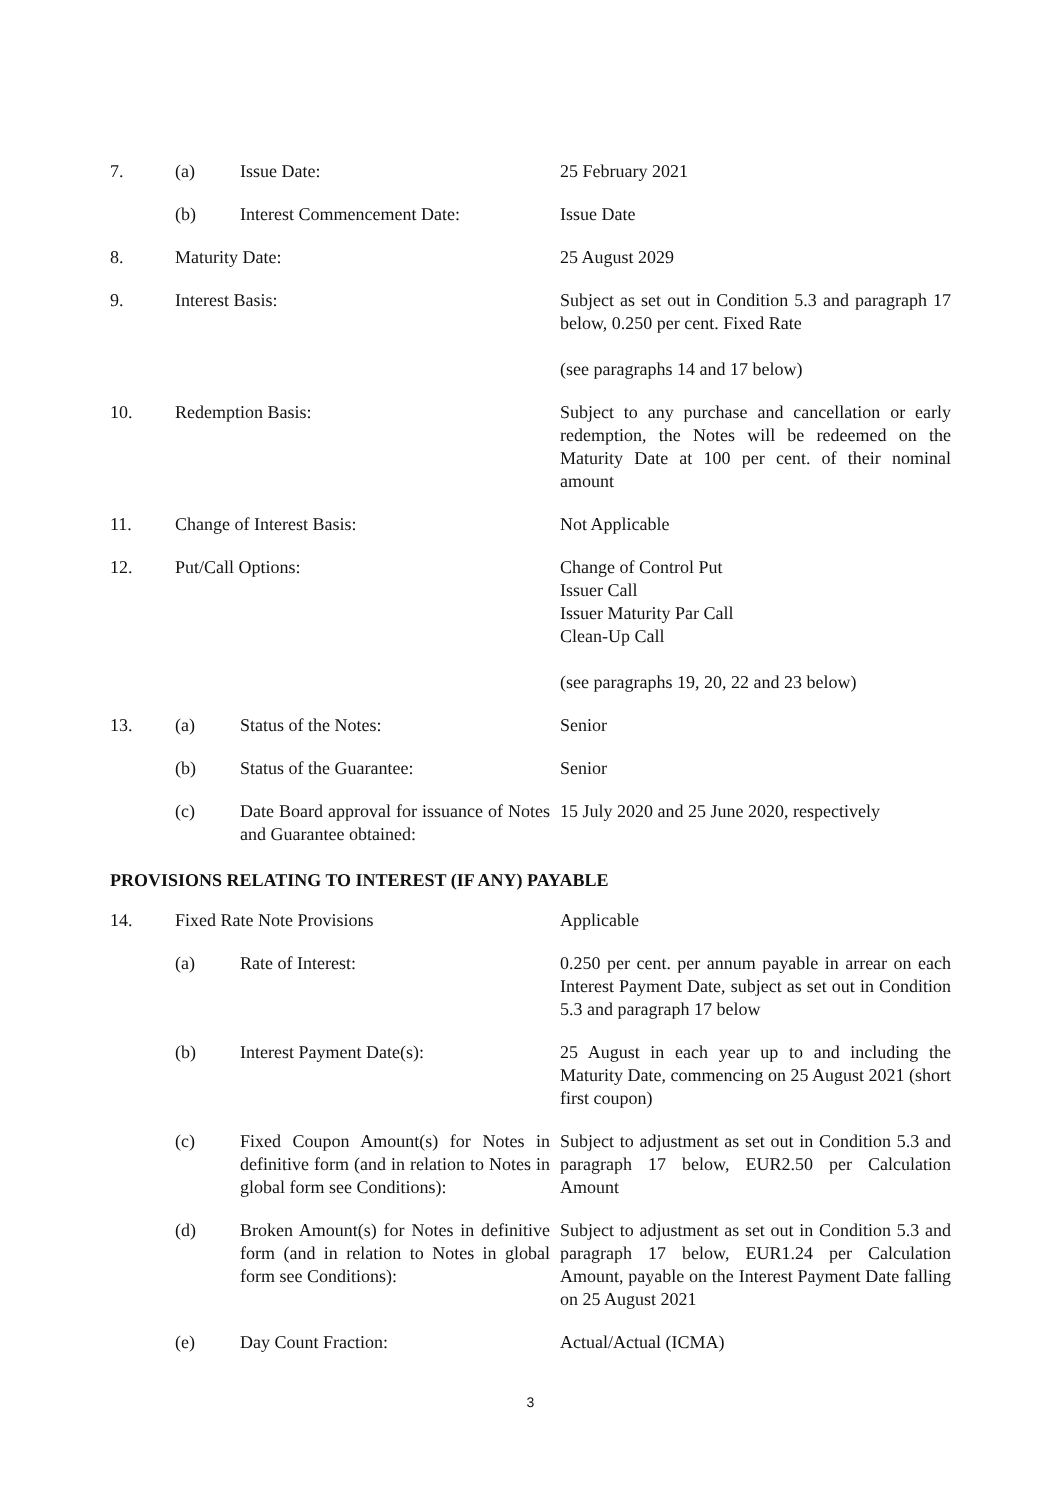| 7. | (a) | Issue Date: | 25 February 2021 |
| | (b) | Interest Commencement Date: | Issue Date |
| 8. | Maturity Date: | | 25 August 2029 |
| 9. | Interest Basis: | | Subject as set out in Condition 5.3 and paragraph 17 below, 0.250 per cent. Fixed Rate (see paragraphs 14 and 17 below) |
| 10. | Redemption Basis: | | Subject to any purchase and cancellation or early redemption, the Notes will be redeemed on the Maturity Date at 100 per cent. of their nominal amount |
| 11. | Change of Interest Basis: | | Not Applicable |
| 12. | Put/Call Options: | | Change of Control Put Issuer Call Issuer Maturity Par Call Clean-Up Call (see paragraphs 19, 20, 22 and 23 below) |
| 13. | (a) | Status of the Notes: | Senior |
| | (b) | Status of the Guarantee: | Senior |
| | (c) | Date Board approval for issuance of Notes and Guarantee obtained: | 15 July 2020 and 25 June 2020, respectively |
PROVISIONS RELATING TO INTEREST (IF ANY) PAYABLE
| 14. | Fixed Rate Note Provisions | | Applicable |
| | (a) | Rate of Interest: | 0.250 per cent. per annum payable in arrear on each Interest Payment Date, subject as set out in Condition 5.3 and paragraph 17 below |
| | (b) | Interest Payment Date(s): | 25 August in each year up to and including the Maturity Date, commencing on 25 August 2021 (short first coupon) |
| | (c) | Fixed Coupon Amount(s) for Notes in definitive form (and in relation to Notes in global form see Conditions): | Subject to adjustment as set out in Condition 5.3 and paragraph 17 below, EUR2.50 per Calculation Amount |
| | (d) | Broken Amount(s) for Notes in definitive form (and in relation to Notes in global form see Conditions): | Subject to adjustment as set out in Condition 5.3 and paragraph 17 below, EUR1.24 per Calculation Amount, payable on the Interest Payment Date falling on 25 August 2021 |
| | (e) | Day Count Fraction: | Actual/Actual (ICMA) |
3